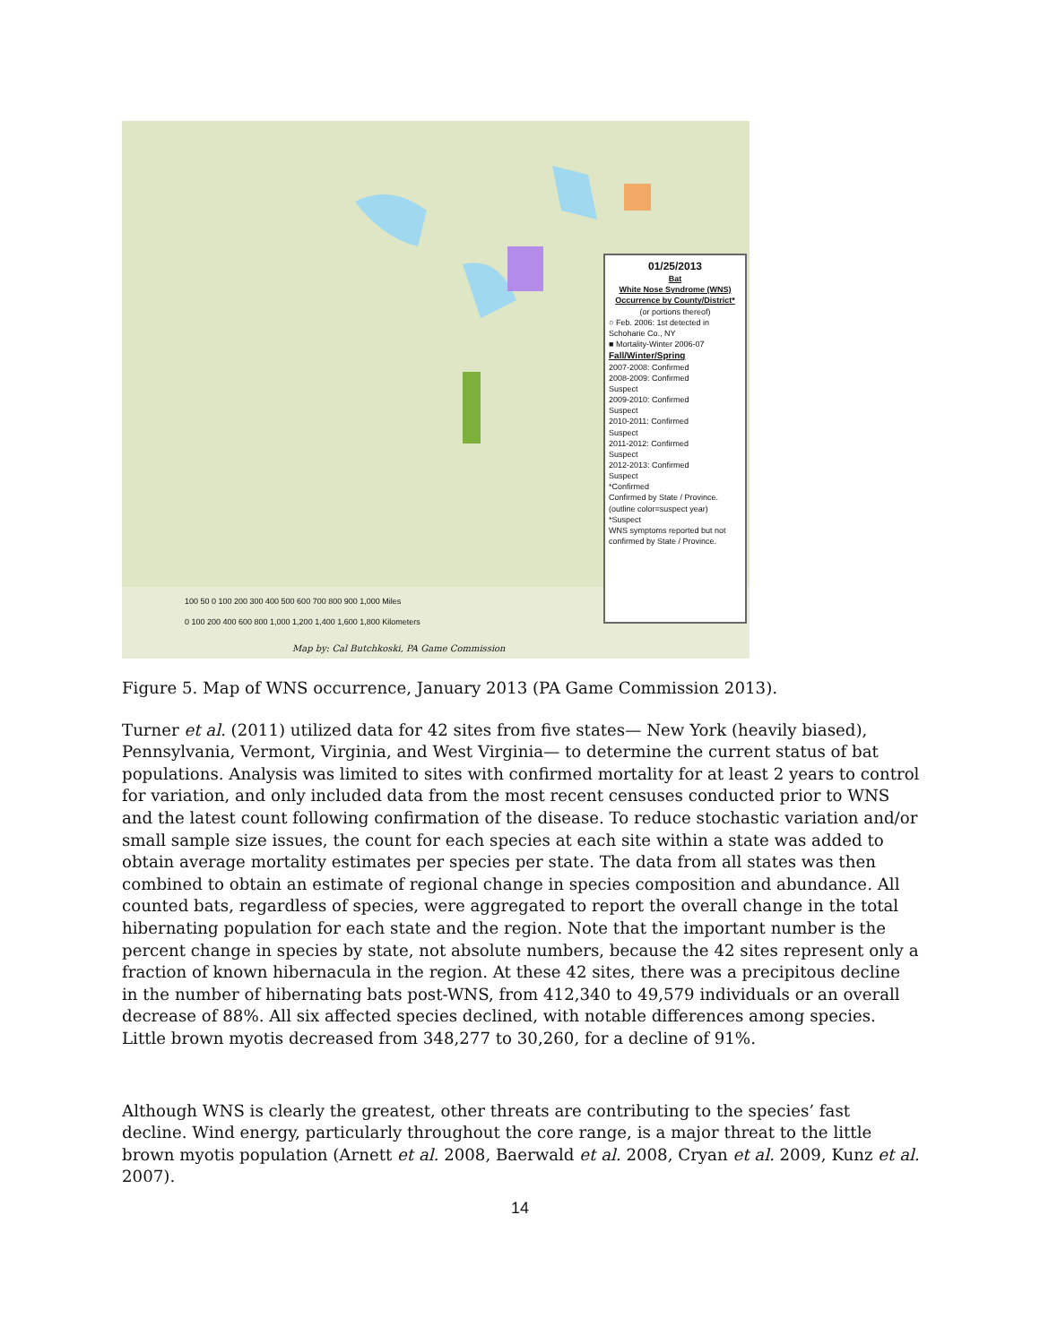01/25/2013
Bat
White Nose Syndrome (WNS)
Occurrence by County/District*
(or portions thereof)
○ Feb. 2006: 1st detected in Schoharie Co., NY
■ Mortality-Winter 2006-07
Fall/Winter/Spring
2007-2008: Confirmed
2008-2009: Confirmed
Suspect
2009-2010: Confirmed
Suspect
2010-2011: Confirmed
Suspect
2011-2012: Confirmed
Suspect
2012-2013: Confirmed
Suspect
*Confirmed
Confirmed by State / Province.
(outline color=suspect year)
*Suspect
WNS symptoms reported but not confirmed by State / Province.
100 50 0 100 200 300 400 500 600 700 800 900 1,000 Miles
0 100 200 400 600 800 1,000 1,200 1,400 1,600 1,800 Kilometers
Map by: Cal Butchkoski, PA Game Commission
Figure 5. Map of WNS occurrence, January 2013 (PA Game Commission 2013).
Turner et al. (2011) utilized data for 42 sites from five states— New York (heavily biased), Pennsylvania, Vermont, Virginia, and West Virginia— to determine the current status of bat populations. Analysis was limited to sites with confirmed mortality for at least 2 years to control for variation, and only included data from the most recent censuses conducted prior to WNS and the latest count following confirmation of the disease. To reduce stochastic variation and/or small sample size issues, the count for each species at each site within a state was added to obtain average mortality estimates per species per state. The data from all states was then combined to obtain an estimate of regional change in species composition and abundance. All counted bats, regardless of species, were aggregated to report the overall change in the total hibernating population for each state and the region. Note that the important number is the percent change in species by state, not absolute numbers, because the 42 sites represent only a fraction of known hibernacula in the region. At these 42 sites, there was a precipitous decline in the number of hibernating bats post-WNS, from 412,340 to 49,579 individuals or an overall decrease of 88%. All six affected species declined, with notable differences among species. Little brown myotis decreased from 348,277 to 30,260, for a decline of 91%.
Although WNS is clearly the greatest, other threats are contributing to the species’ fast decline. Wind energy, particularly throughout the core range, is a major threat to the little brown myotis population (Arnett et al. 2008, Baerwald et al. 2008, Cryan et al. 2009, Kunz et al. 2007).
14